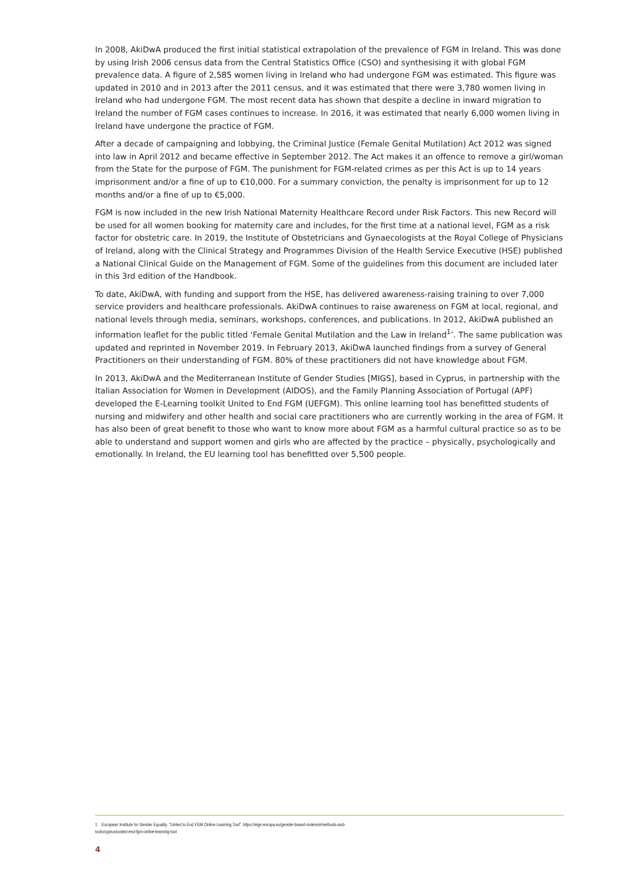In 2008, AkiDwA produced the first initial statistical extrapolation of the prevalence of FGM in Ireland. This was done by using Irish 2006 census data from the Central Statistics Office (CSO) and synthesising it with global FGM prevalence data. A figure of 2,585 women living in Ireland who had undergone FGM was estimated. This figure was updated in 2010 and in 2013 after the 2011 census, and it was estimated that there were 3,780 women living in Ireland who had undergone FGM. The most recent data has shown that despite a decline in inward migration to Ireland the number of FGM cases continues to increase. In 2016, it was estimated that nearly 6,000 women living in Ireland have undergone the practice of FGM.
After a decade of campaigning and lobbying, the Criminal Justice (Female Genital Mutilation) Act 2012 was signed into law in April 2012 and became effective in September 2012. The Act makes it an offence to remove a girl/woman from the State for the purpose of FGM. The punishment for FGM-related crimes as per this Act is up to 14 years imprisonment and/or a fine of up to €10,000. For a summary conviction, the penalty is imprisonment for up to 12 months and/or a fine of up to €5,000.
FGM is now included in the new Irish National Maternity Healthcare Record under Risk Factors. This new Record will be used for all women booking for maternity care and includes, for the first time at a national level, FGM as a risk factor for obstetric care. In 2019, the Institute of Obstetricians and Gynaecologists at the Royal College of Physicians of Ireland, along with the Clinical Strategy and Programmes Division of the Health Service Executive (HSE) published a National Clinical Guide on the Management of FGM. Some of the guidelines from this document are included later in this 3rd edition of the Handbook.
To date, AkiDwA, with funding and support from the HSE, has delivered awareness-raising training to over 7,000 service providers and healthcare professionals. AkiDwA continues to raise awareness on FGM at local, regional, and national levels through media, seminars, workshops, conferences, and publications. In 2012, AkiDwA published an information leaflet for the public titled ‘Female Genital Mutilation and the Law in Ireland<sup>1</sup>’. The same publication was updated and reprinted in November 2019. In February 2013, AkiDwA launched findings from a survey of General Practitioners on their understanding of FGM. 80% of these practitioners did not have knowledge about FGM.
In 2013, AkiDwA and the Mediterranean Institute of Gender Studies [MIGS], based in Cyprus, in partnership with the Italian Association for Women in Development (AIDOS), and the Family Planning Association of Portugal (APF) developed the E-Learning toolkit United to End FGM (UEFGM). This online learning tool has benefitted students of nursing and midwifery and other health and social care practitioners who are currently working in the area of FGM. It has also been of great benefit to those who want to know more about FGM as a harmful cultural practice so as to be able to understand and support women and girls who are affected by the practice – physically, psychologically and emotionally. In Ireland, the EU learning tool has benefitted over 5,500 people.
1 European Institute for Gender Equality. “United to End FGM Online Learning Tool”. https://eige.europa.eu/gender-based-violence/methods-and-
tools/cyprus/united-end-fgm-online-learning-tool
4